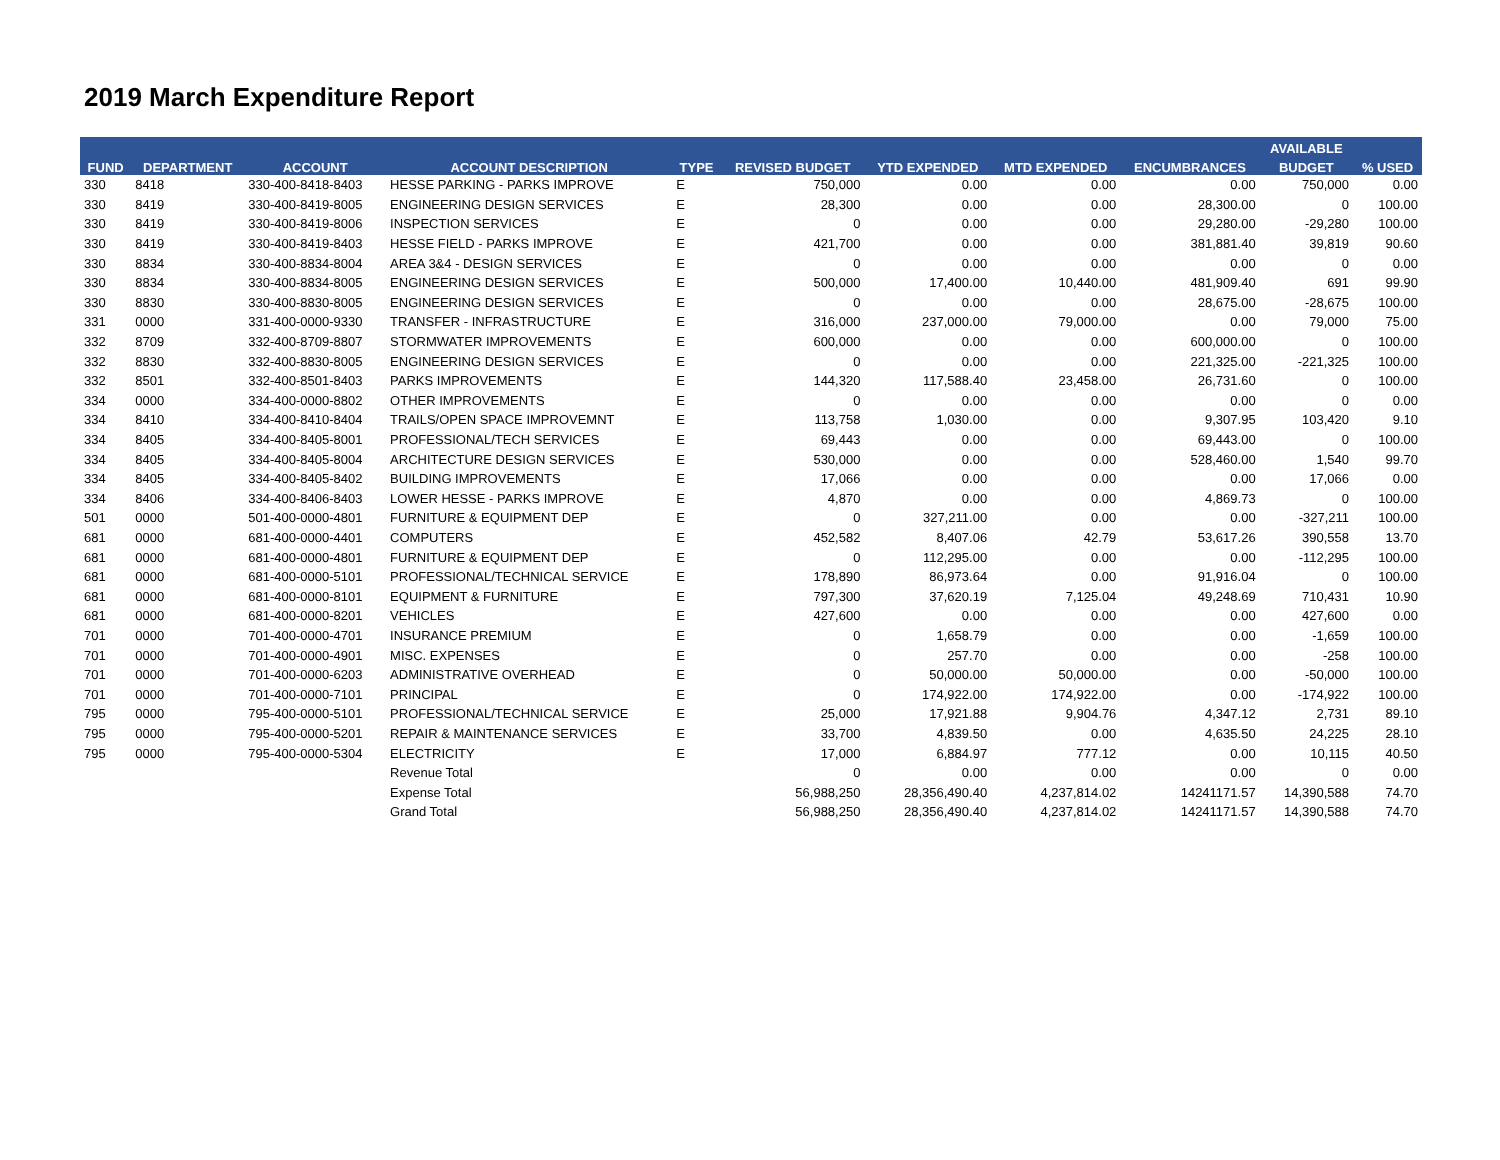2019 March Expenditure Report
| FUND | DEPARTMENT | ACCOUNT | ACCOUNT DESCRIPTION | TYPE | REVISED BUDGET | YTD EXPENDED | MTD EXPENDED | ENCUMBRANCES | AVAILABLE | % USED |
| --- | --- | --- | --- | --- | --- | --- | --- | --- | --- | --- |
| | | | | | | | | | BUDGET | |
| 330 | 8418 | 330-400-8418-8403 | HESSE PARKING - PARKS IMPROVE | E | 750,000 | 0.00 | 0.00 | 0.00 | 750,000 | 0.00 |
| 330 | 8419 | 330-400-8419-8005 | ENGINEERING DESIGN SERVICES | E | 28,300 | 0.00 | 0.00 | 28,300.00 | 0 | 100.00 |
| 330 | 8419 | 330-400-8419-8006 | INSPECTION SERVICES | E | 0 | 0.00 | 0.00 | 29,280.00 | -29,280 | 100.00 |
| 330 | 8419 | 330-400-8419-8403 | HESSE FIELD - PARKS IMPROVE | E | 421,700 | 0.00 | 0.00 | 381,881.40 | 39,819 | 90.60 |
| 330 | 8834 | 330-400-8834-8004 | AREA 3&4 - DESIGN SERVICES | E | 0 | 0.00 | 0.00 | 0.00 | 0 | 0.00 |
| 330 | 8834 | 330-400-8834-8005 | ENGINEERING DESIGN SERVICES | E | 500,000 | 17,400.00 | 10,440.00 | 481,909.40 | 691 | 99.90 |
| 330 | 8830 | 330-400-8830-8005 | ENGINEERING DESIGN SERVICES | E | 0 | 0.00 | 0.00 | 28,675.00 | -28,675 | 100.00 |
| 331 | 0000 | 331-400-0000-9330 | TRANSFER - INFRASTRUCTURE | E | 316,000 | 237,000.00 | 79,000.00 | 0.00 | 79,000 | 75.00 |
| 332 | 8709 | 332-400-8709-8807 | STORMWATER IMPROVEMENTS | E | 600,000 | 0.00 | 0.00 | 600,000.00 | 0 | 100.00 |
| 332 | 8830 | 332-400-8830-8005 | ENGINEERING DESIGN SERVICES | E | 0 | 0.00 | 0.00 | 221,325.00 | -221,325 | 100.00 |
| 332 | 8501 | 332-400-8501-8403 | PARKS IMPROVEMENTS | E | 144,320 | 117,588.40 | 23,458.00 | 26,731.60 | 0 | 100.00 |
| 334 | 0000 | 334-400-0000-8802 | OTHER IMPROVEMENTS | E | 0 | 0.00 | 0.00 | 0.00 | 0 | 0.00 |
| 334 | 8410 | 334-400-8410-8404 | TRAILS/OPEN SPACE IMPROVEMNT | E | 113,758 | 1,030.00 | 0.00 | 9,307.95 | 103,420 | 9.10 |
| 334 | 8405 | 334-400-8405-8001 | PROFESSIONAL/TECH SERVICES | E | 69,443 | 0.00 | 0.00 | 69,443.00 | 0 | 100.00 |
| 334 | 8405 | 334-400-8405-8004 | ARCHITECTURE DESIGN SERVICES | E | 530,000 | 0.00 | 0.00 | 528,460.00 | 1,540 | 99.70 |
| 334 | 8405 | 334-400-8405-8402 | BUILDING IMPROVEMENTS | E | 17,066 | 0.00 | 0.00 | 0.00 | 17,066 | 0.00 |
| 334 | 8406 | 334-400-8406-8403 | LOWER HESSE - PARKS IMPROVE | E | 4,870 | 0.00 | 0.00 | 4,869.73 | 0 | 100.00 |
| 501 | 0000 | 501-400-0000-4801 | FURNITURE & EQUIPMENT DEP | E | 0 | 327,211.00 | 0.00 | 0.00 | -327,211 | 100.00 |
| 681 | 0000 | 681-400-0000-4401 | COMPUTERS | E | 452,582 | 8,407.06 | 42.79 | 53,617.26 | 390,558 | 13.70 |
| 681 | 0000 | 681-400-0000-4801 | FURNITURE & EQUIPMENT DEP | E | 0 | 112,295.00 | 0.00 | 0.00 | -112,295 | 100.00 |
| 681 | 0000 | 681-400-0000-5101 | PROFESSIONAL/TECHNICAL SERVICE | E | 178,890 | 86,973.64 | 0.00 | 91,916.04 | 0 | 100.00 |
| 681 | 0000 | 681-400-0000-8101 | EQUIPMENT & FURNITURE | E | 797,300 | 37,620.19 | 7,125.04 | 49,248.69 | 710,431 | 10.90 |
| 681 | 0000 | 681-400-0000-8201 | VEHICLES | E | 427,600 | 0.00 | 0.00 | 0.00 | 427,600 | 0.00 |
| 701 | 0000 | 701-400-0000-4701 | INSURANCE PREMIUM | E | 0 | 1,658.79 | 0.00 | 0.00 | -1,659 | 100.00 |
| 701 | 0000 | 701-400-0000-4901 | MISC. EXPENSES | E | 0 | 257.70 | 0.00 | 0.00 | -258 | 100.00 |
| 701 | 0000 | 701-400-0000-6203 | ADMINISTRATIVE OVERHEAD | E | 0 | 50,000.00 | 50,000.00 | 0.00 | -50,000 | 100.00 |
| 701 | 0000 | 701-400-0000-7101 | PRINCIPAL | E | 0 | 174,922.00 | 174,922.00 | 0.00 | -174,922 | 100.00 |
| 795 | 0000 | 795-400-0000-5101 | PROFESSIONAL/TECHNICAL SERVICE | E | 25,000 | 17,921.88 | 9,904.76 | 4,347.12 | 2,731 | 89.10 |
| 795 | 0000 | 795-400-0000-5201 | REPAIR & MAINTENANCE SERVICES | E | 33,700 | 4,839.50 | 0.00 | 4,635.50 | 24,225 | 28.10 |
| 795 | 0000 | 795-400-0000-5304 | ELECTRICITY | E | 17,000 | 6,884.97 | 777.12 | 0.00 | 10,115 | 40.50 |
| | | | Revenue Total | | 0 | 0.00 | 0.00 | 0.00 | 0 | 0.00 |
| | | | Expense Total | | 56,988,250 | 28,356,490.40 | 4,237,814.02 | 14241171.57 | 14,390,588 | 74.70 |
| | | | Grand Total | | 56,988,250 | 28,356,490.40 | 4,237,814.02 | 14241171.57 | 14,390,588 | 74.70 |